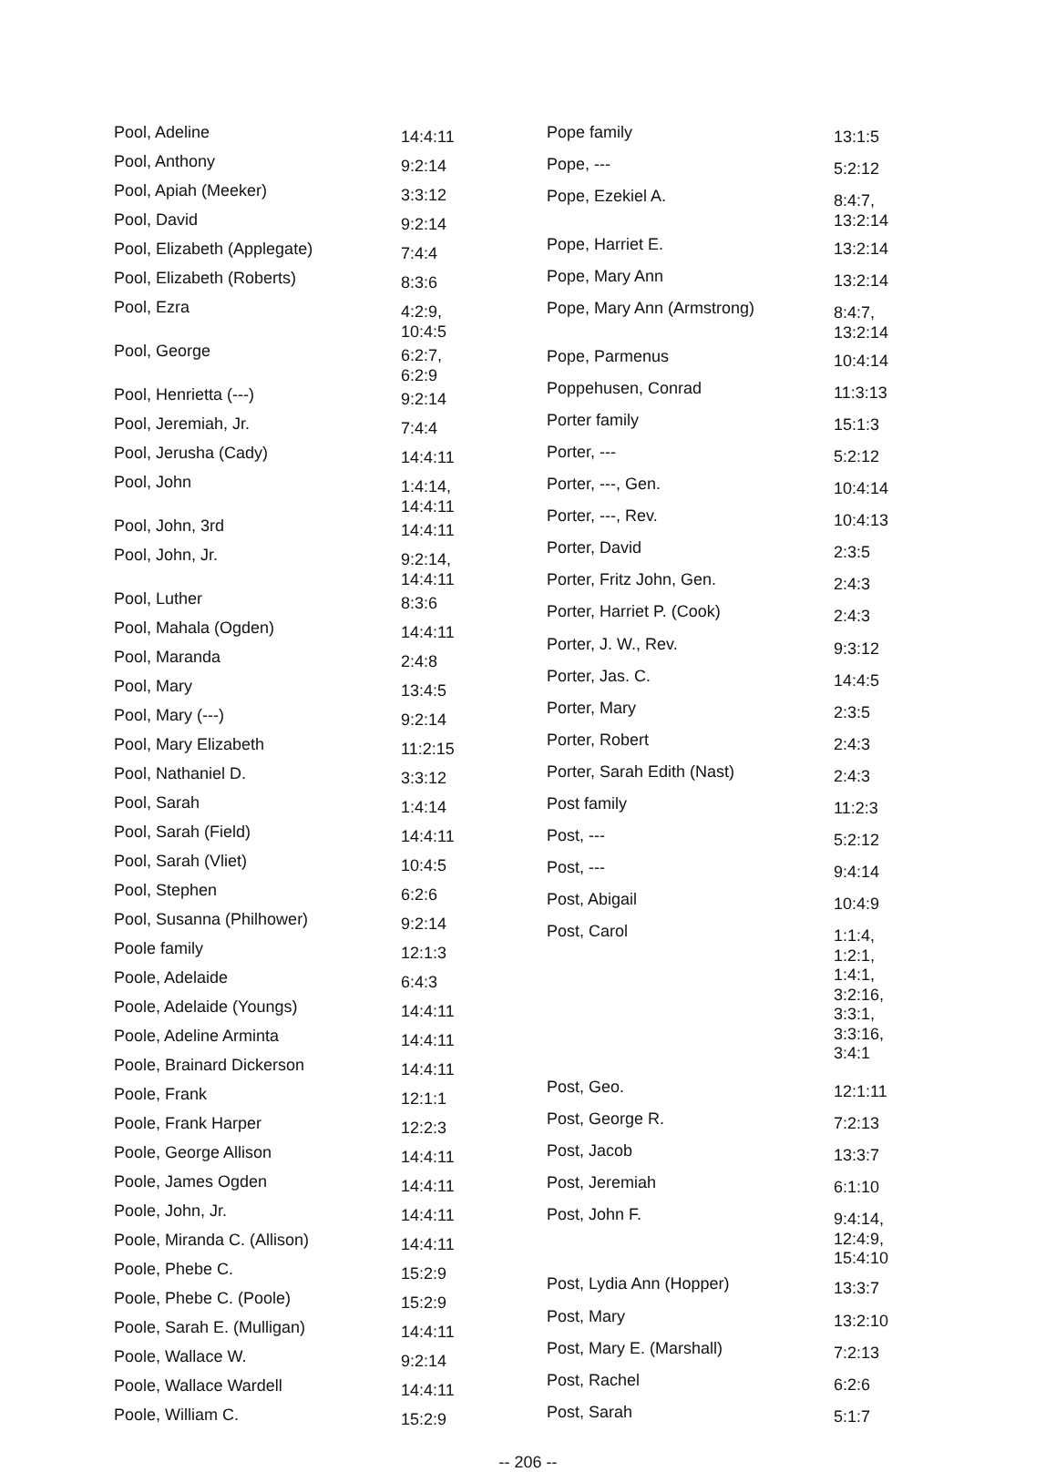| Pool, Adeline | 14:4:11 |
| Pool, Anthony | 9:2:14 |
| Pool, Apiah (Meeker) | 3:3:12 |
| Pool, David | 9:2:14 |
| Pool, Elizabeth (Applegate) | 7:4:4 |
| Pool, Elizabeth (Roberts) | 8:3:6 |
| Pool, Ezra | 4:2:9, 10:4:5 |
| Pool, George | 6:2:7, 6:2:9 |
| Pool, Henrietta (---) | 9:2:14 |
| Pool, Jeremiah, Jr. | 7:4:4 |
| Pool, Jerusha (Cady) | 14:4:11 |
| Pool, John | 1:4:14, 14:4:11 |
| Pool, John, 3rd | 14:4:11 |
| Pool, John, Jr. | 9:2:14, 14:4:11 |
| Pool, Luther | 8:3:6 |
| Pool, Mahala (Ogden) | 14:4:11 |
| Pool, Maranda | 2:4:8 |
| Pool, Mary | 13:4:5 |
| Pool, Mary (---) | 9:2:14 |
| Pool, Mary Elizabeth | 11:2:15 |
| Pool, Nathaniel D. | 3:3:12 |
| Pool, Sarah | 1:4:14 |
| Pool, Sarah (Field) | 14:4:11 |
| Pool, Sarah (Vliet) | 10:4:5 |
| Pool, Stephen | 6:2:6 |
| Pool, Susanna (Philhower) | 9:2:14 |
| Poole family | 12:1:3 |
| Poole, Adelaide | 6:4:3 |
| Poole, Adelaide (Youngs) | 14:4:11 |
| Poole, Adeline Arminta | 14:4:11 |
| Poole, Brainard Dickerson | 14:4:11 |
| Poole, Frank | 12:1:1 |
| Poole, Frank Harper | 12:2:3 |
| Poole, George Allison | 14:4:11 |
| Poole, James Ogden | 14:4:11 |
| Poole, John, Jr. | 14:4:11 |
| Poole, Miranda C. (Allison) | 14:4:11 |
| Poole, Phebe C. | 15:2:9 |
| Poole, Phebe C. (Poole) | 15:2:9 |
| Poole, Sarah E. (Mulligan) | 14:4:11 |
| Poole, Wallace W. | 9:2:14 |
| Poole, Wallace Wardell | 14:4:11 |
| Poole, William C. | 15:2:9 |
| Pope family | 13:1:5 |
| Pope, --- | 5:2:12 |
| Pope, Ezekiel A. | 8:4:7, 13:2:14 |
| Pope, Harriet E. | 13:2:14 |
| Pope, Mary Ann | 13:2:14 |
| Pope, Mary Ann (Armstrong) | 8:4:7, 13:2:14 |
| Pope, Parmenus | 10:4:14 |
| Poppehusen, Conrad | 11:3:13 |
| Porter family | 15:1:3 |
| Porter, --- | 5:2:12 |
| Porter, ---, Gen. | 10:4:14 |
| Porter, ---, Rev. | 10:4:13 |
| Porter, David | 2:3:5 |
| Porter, Fritz John, Gen. | 2:4:3 |
| Porter, Harriet P. (Cook) | 2:4:3 |
| Porter, J. W., Rev. | 9:3:12 |
| Porter, Jas. C. | 14:4:5 |
| Porter, Mary | 2:3:5 |
| Porter, Robert | 2:4:3 |
| Porter, Sarah Edith (Nast) | 2:4:3 |
| Post family | 11:2:3 |
| Post, --- | 5:2:12 |
| Post, --- | 9:4:14 |
| Post, Abigail | 10:4:9 |
| Post, Carol | 1:1:4, 1:2:1, 1:4:1, 3:2:16, 3:3:1, 3:3:16, 3:4:1 |
| Post, Geo. | 12:1:11 |
| Post, George R. | 7:2:13 |
| Post, Jacob | 13:3:7 |
| Post, Jeremiah | 6:1:10 |
| Post, John F. | 9:4:14, 12:4:9, 15:4:10 |
| Post, Lydia Ann (Hopper) | 13:3:7 |
| Post, Mary | 13:2:10 |
| Post, Mary E. (Marshall) | 7:2:13 |
| Post, Rachel | 6:2:6 |
| Post, Sarah | 5:1:7 |
-- 206 --